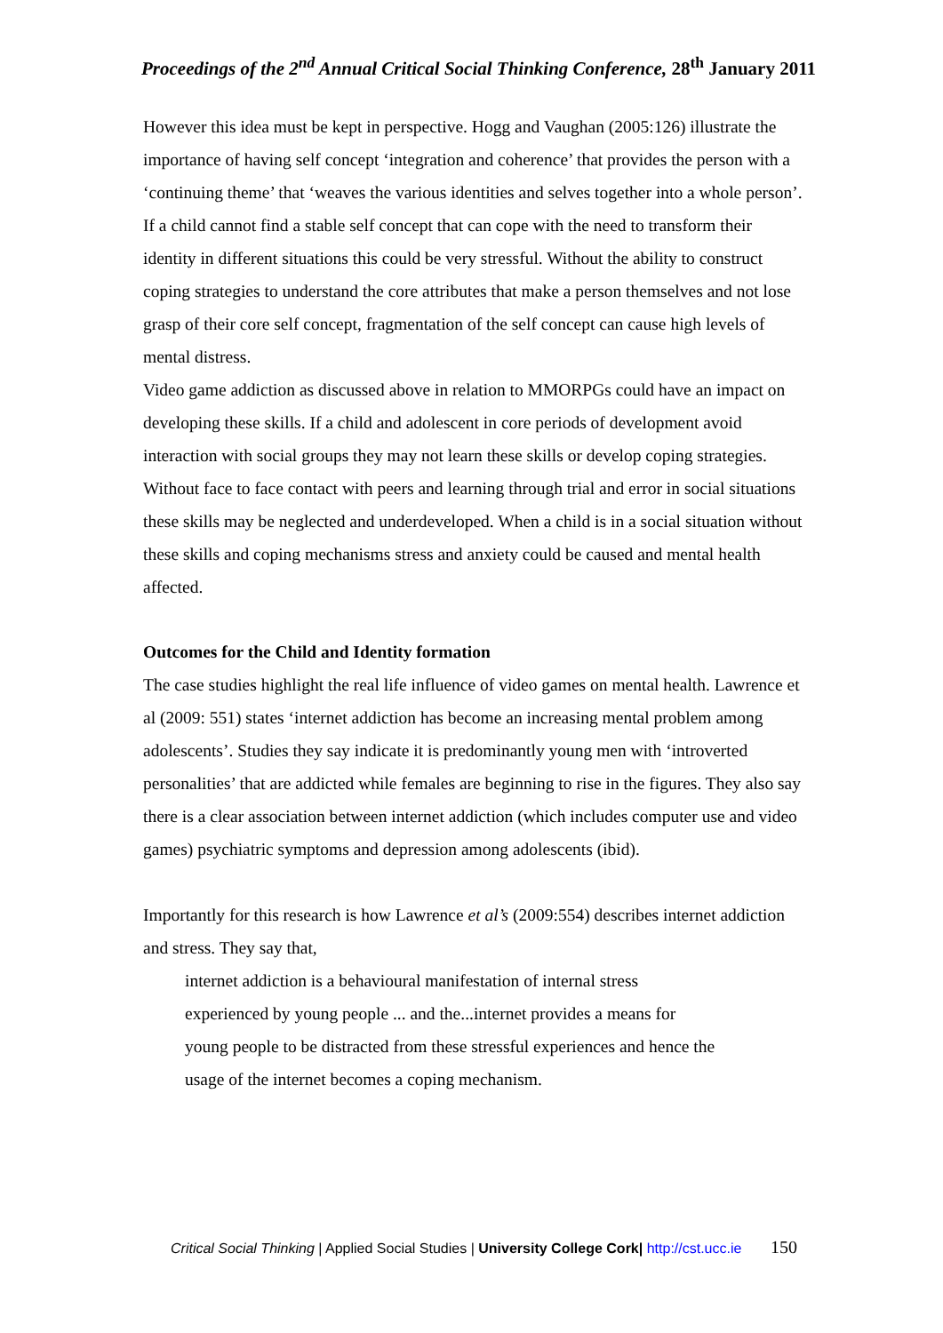Proceedings of the 2<sup>nd</sup> Annual Critical Social Thinking Conference, 28<sup>th</sup> January 2011
However this idea must be kept in perspective. Hogg and Vaughan (2005:126) illustrate the importance of having self concept ‘integration and coherence’ that provides the person with a ‘continuing theme’ that ‘weaves the various identities and selves together into a whole person’. If a child cannot find a stable self concept that can cope with the need to transform their identity in different situations this could be very stressful. Without the ability to construct coping strategies to understand the core attributes that make a person themselves and not lose grasp of their core self concept, fragmentation of the self concept can cause high levels of mental distress.
Video game addiction as discussed above in relation to MMORPGs could have an impact on developing these skills. If a child and adolescent in core periods of development avoid interaction with social groups they may not learn these skills or develop coping strategies. Without face to face contact with peers and learning through trial and error in social situations these skills may be neglected and underdeveloped. When a child is in a social situation without these skills and coping mechanisms stress and anxiety could be caused and mental health affected.
Outcomes for the Child and Identity formation
The case studies highlight the real life influence of video games on mental health. Lawrence et al (2009: 551) states ‘internet addiction has become an increasing mental problem among adolescents’. Studies they say indicate it is predominantly young men with ‘introverted personalities’ that are addicted while females are beginning to rise in the figures. They also say there is a clear association between internet addiction (which includes computer use and video games) psychiatric symptoms and depression among adolescents (ibid).
Importantly for this research is how Lawrence et al’s (2009:554) describes internet addiction and stress. They say that,
internet addiction is a behavioural manifestation of internal stress
experienced by young people ... and the...internet provides a means for
young people to be distracted from these stressful experiences and hence the
usage of the internet becomes a coping mechanism.
Critical Social Thinking | Applied Social Studies | University College Cork| http://cst.ucc.ie 150